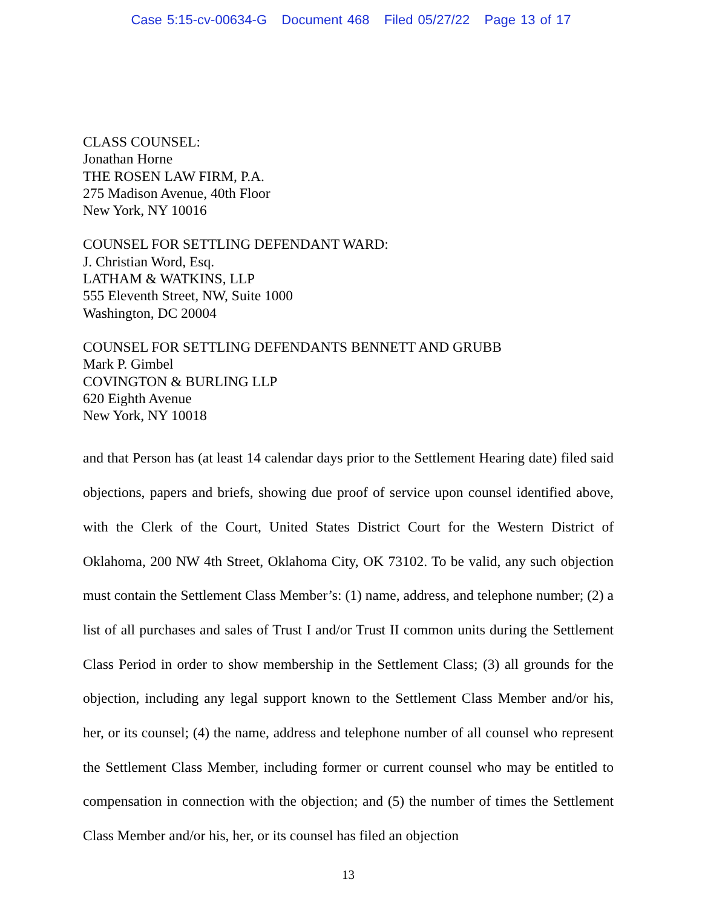Case 5:15-cv-00634-G Document 468 Filed 05/27/22 Page 13 of 17
CLASS COUNSEL:
Jonathan Horne
THE ROSEN LAW FIRM, P.A.
275 Madison Avenue, 40th Floor
New York, NY 10016
COUNSEL FOR SETTLING DEFENDANT WARD:
J. Christian Word, Esq.
LATHAM & WATKINS, LLP
555 Eleventh Street, NW, Suite 1000
Washington, DC 20004
COUNSEL FOR SETTLING DEFENDANTS BENNETT AND GRUBB
Mark P. Gimbel
COVINGTON & BURLING LLP
620 Eighth Avenue
New York, NY 10018
and that Person has (at least 14 calendar days prior to the Settlement Hearing date) filed said objections, papers and briefs, showing due proof of service upon counsel identified above, with the Clerk of the Court, United States District Court for the Western District of Oklahoma, 200 NW 4th Street, Oklahoma City, OK 73102. To be valid, any such objection must contain the Settlement Class Member’s: (1) name, address, and telephone number; (2) a list of all purchases and sales of Trust I and/or Trust II common units during the Settlement Class Period in order to show membership in the Settlement Class; (3) all grounds for the objection, including any legal support known to the Settlement Class Member and/or his, her, or its counsel; (4) the name, address and telephone number of all counsel who represent the Settlement Class Member, including former or current counsel who may be entitled to compensation in connection with the objection; and (5) the number of times the Settlement Class Member and/or his, her, or its counsel has filed an objection
13